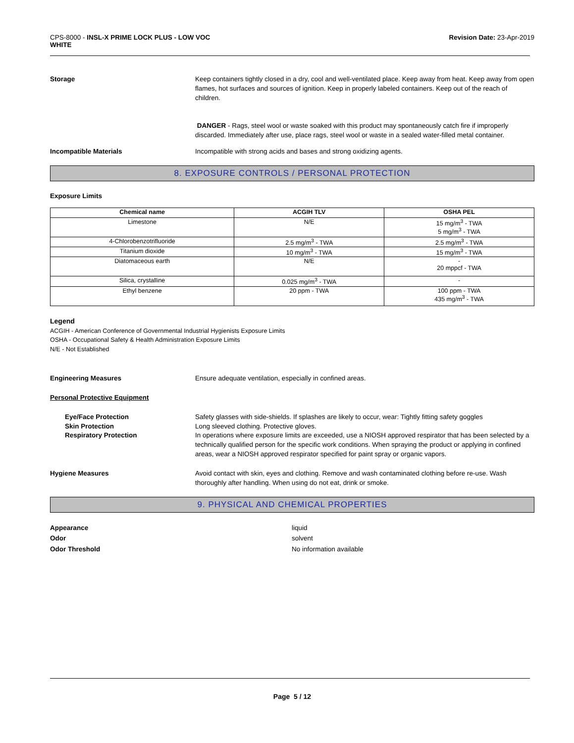CPS-8000 - INSL-X PRIME LOCK PLUS - LOW VOC
WHITE
Revision Date: 23-Apr-2019
Storage Keep containers tightly closed in a dry, cool and well-ventilated place. Keep away from heat. Keep away from open flames, hot surfaces and sources of ignition. Keep in properly labeled containers. Keep out of the reach of children.
DANGER - Rags, steel wool or waste soaked with this product may spontaneously catch fire if improperly discarded. Immediately after use, place rags, steel wool or waste in a sealed water-filled metal container.
Incompatible Materials Incompatible with strong acids and bases and strong oxidizing agents.
8. EXPOSURE CONTROLS / PERSONAL PROTECTION
Exposure Limits
| Chemical name | ACGIH TLV | OSHA PEL |
| --- | --- | --- |
| Limestone | N/E | 15 mg/m<sup>3</sup> - TWA 5 mg/m<sup>3</sup> - TWA |
| 4-Chlorobenzotrifluoride | 2.5 mg/m<sup>3</sup> - TWA | 2.5 mg/m<sup>3</sup> - TWA |
| Titanium dioxide | 10 mg/m<sup>3</sup> - TWA | 15 mg/m<sup>3</sup> - TWA |
| Diatomaceous earth | N/E | - 20 mppcf - TWA |
| Silica, crystalline | 0.025 mg/m<sup>3</sup> - TWA | - |
| Ethyl benzene | 20 ppm - TWA | 100 ppm - TWA 435 mg/m<sup>3</sup> - TWA |
Legend
ACGIH - American Conference of Governmental Industrial Hygienists Exposure Limits
OSHA - Occupational Safety & Health Administration Exposure Limits
N/E - Not Established
Engineering Measures Ensure adequate ventilation, especially in confined areas.
Personal Protective Equipment
Eye/Face Protection Safety glasses with side-shields. If splashes are likely to occur, wear: Tightly fitting safety goggles
Skin Protection Long sleeved clothing. Protective gloves.
Respiratory Protection In operations where exposure limits are exceeded, use a NIOSH approved respirator that has been selected by a technically qualified person for the specific work conditions. When spraying the product or applying in confined areas, wear a NIOSH approved respirator specified for paint spray or organic vapors.
Hygiene Measures Avoid contact with skin, eyes and clothing. Remove and wash contaminated clothing before re-use. Wash thoroughly after handling. When using do not eat, drink or smoke.
9. PHYSICAL AND CHEMICAL PROPERTIES
Appearance
Odor
Odor Threshold
liquid
solvent
No information available
Page 5 / 12